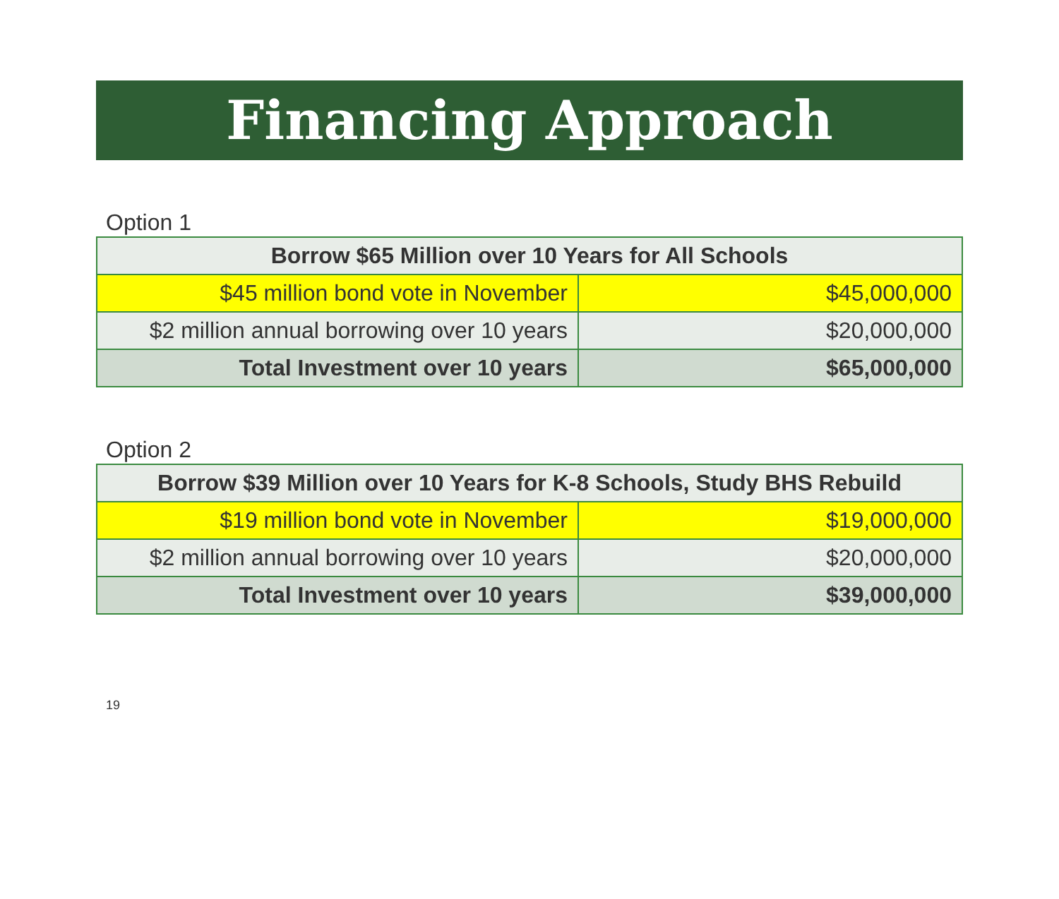Financing Approach
Option 1
| Borrow $65 Million over 10 Years for All Schools | |
| --- | --- |
| $45 million bond vote in November | $45,000,000 |
| $2 million annual borrowing over 10 years | $20,000,000 |
| Total Investment over 10 years | $65,000,000 |
Option 2
| Borrow $39 Million over 10 Years for K-8 Schools, Study BHS Rebuild | |
| --- | --- |
| $19 million bond vote in November | $19,000,000 |
| $2 million annual borrowing over 10 years | $20,000,000 |
| Total Investment over 10 years | $39,000,000 |
19